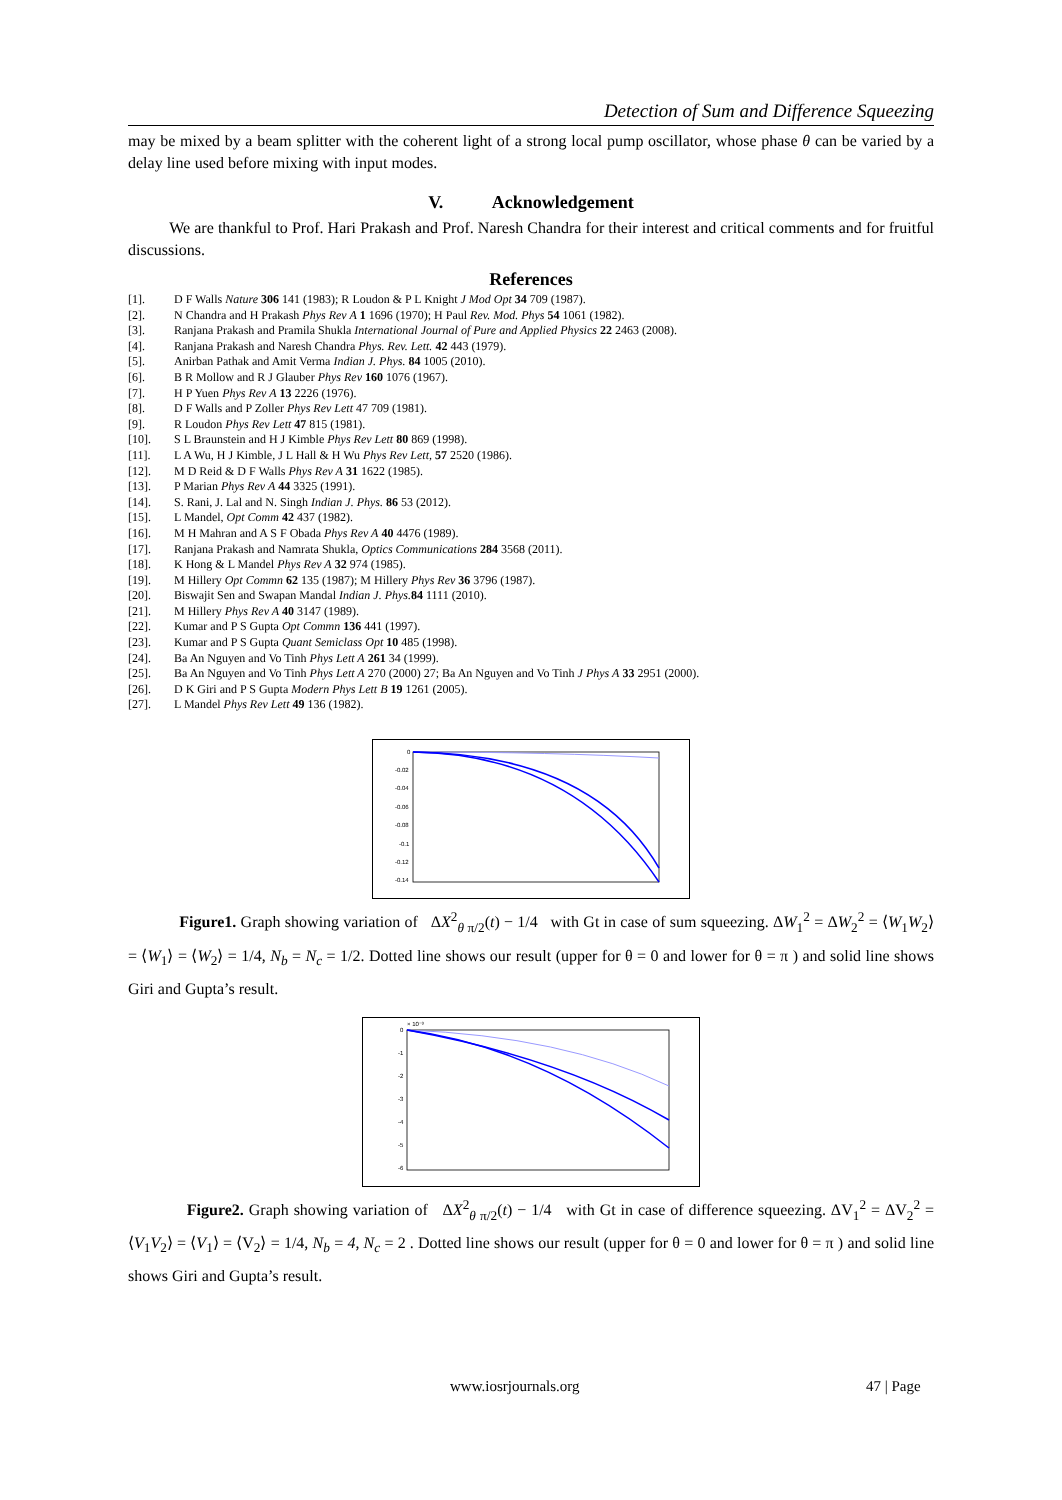Detection of Sum and Difference Squeezing
may be mixed by a beam splitter with the coherent light of a strong local pump oscillator, whose phase θ can be varied by a delay line used before mixing with input modes.
V. Acknowledgement
We are thankful to Prof. Hari Prakash and Prof. Naresh Chandra for their interest and critical comments and for fruitful discussions.
References
[1]. D F Walls Nature 306 141 (1983); R Loudon & P L Knight J Mod Opt 34 709 (1987).
[2]. N Chandra and H Prakash Phys Rev A 1 1696 (1970); H Paul Rev. Mod. Phys 54 1061 (1982).
[3]. Ranjana Prakash and Pramila Shukla International Journal of Pure and Applied Physics 22 2463 (2008).
[4]. Ranjana Prakash and Naresh Chandra Phys. Rev. Lett. 42 443 (1979).
[5]. Anirban Pathak and Amit Verma Indian J. Phys. 84 1005 (2010).
[6]. B R Mollow and R J Glauber Phys Rev 160 1076 (1967).
[7]. H P Yuen Phys Rev A 13 2226 (1976).
[8]. D F Walls and P Zoller Phys Rev Lett 47 709 (1981).
[9]. R Loudon Phys Rev Lett 47 815 (1981).
[10]. S L Braunstein and H J Kimble Phys Rev Lett 80 869 (1998).
[11]. L A Wu, H J Kimble, J L Hall & H Wu Phys Rev Lett, 57 2520 (1986).
[12]. M D Reid & D F Walls Phys Rev A 31 1622 (1985).
[13]. P Marian Phys Rev A 44 3325 (1991).
[14]. S. Rani, J. Lal and N. Singh Indian J. Phys. 86 53 (2012).
[15]. L Mandel, Opt Comm 42 437 (1982).
[16]. M H Mahran and A S F Obada Phys Rev A 40 4476 (1989).
[17]. Ranjana Prakash and Namrata Shukla, Optics Communications 284 3568 (2011).
[18]. K Hong & L Mandel Phys Rev A 32 974 (1985).
[19]. M Hillery Opt Commn 62 135 (1987); M Hillery Phys Rev 36 3796 (1987).
[20]. Biswajit Sen and Swapan Mandal Indian J. Phys. 84 1111 (2010).
[21]. M Hillery Phys Rev A 40 3147 (1989).
[22]. Kumar and P S Gupta Opt Commn 136 441 (1997).
[23]. Kumar and P S Gupta Quant Semiclass Opt 10 485 (1998).
[24]. Ba An Nguyen and Vo Tinh Phys Lett A 261 34 (1999).
[25]. Ba An Nguyen and Vo Tinh Phys Lett A 270 (2000) 27; Ba An Nguyen and Vo Tinh J Phys A 33 2951 (2000).
[26]. D K Giri and P S Gupta Modern Phys Lett B 19 1261 (2005).
[27]. L Mandel Phys Rev Lett 49 136 (1982).
0
-0.02
-0.04
-0.06
-0.08
-0.1
-0.12
-0.14
Figure1. Graph showing variation of ΔX<sup>2</sup><sub>θ π/2</sub>(t) − 1/4 with Gt in case of sum squeezing. ΔW<sub>1</sub><sup>2</sup> = ΔW<sub>2</sub><sup>2</sup> = ⟨W<sub>1</sub>W<sub>2</sub>⟩ = ⟨W<sub>1</sub>⟩ = ⟨W<sub>2</sub>⟩ = 1/4, N<sub>b</sub> = N<sub>c</sub> = 1/2. Dotted line shows our result (upper for θ = 0 and lower for θ = π ) and solid line shows Giri and Gupta’s result.
× 10⁻³
0
-1
-2
-3
-4
-5
-6
Figure2. Graph showing variation of ΔX<sup>2</sup><sub>θ π/2</sub>(t) − 1/4 with Gt in case of difference squeezing. ΔV<sub>1</sub><sup>2</sup> = ΔV<sub>2</sub><sup>2</sup> = ⟨V<sub>1</sub>V<sub>2</sub>⟩ = ⟨V<sub>1</sub>⟩ = ⟨V<sub>2</sub>⟩ = 1/4, N<sub>b</sub> = 4, N<sub>c</sub> = 2 . Dotted line shows our result (upper for θ = 0 and lower for θ = π ) and solid line shows Giri and Gupta’s result.
www.iosrjournals.org 47 | Page